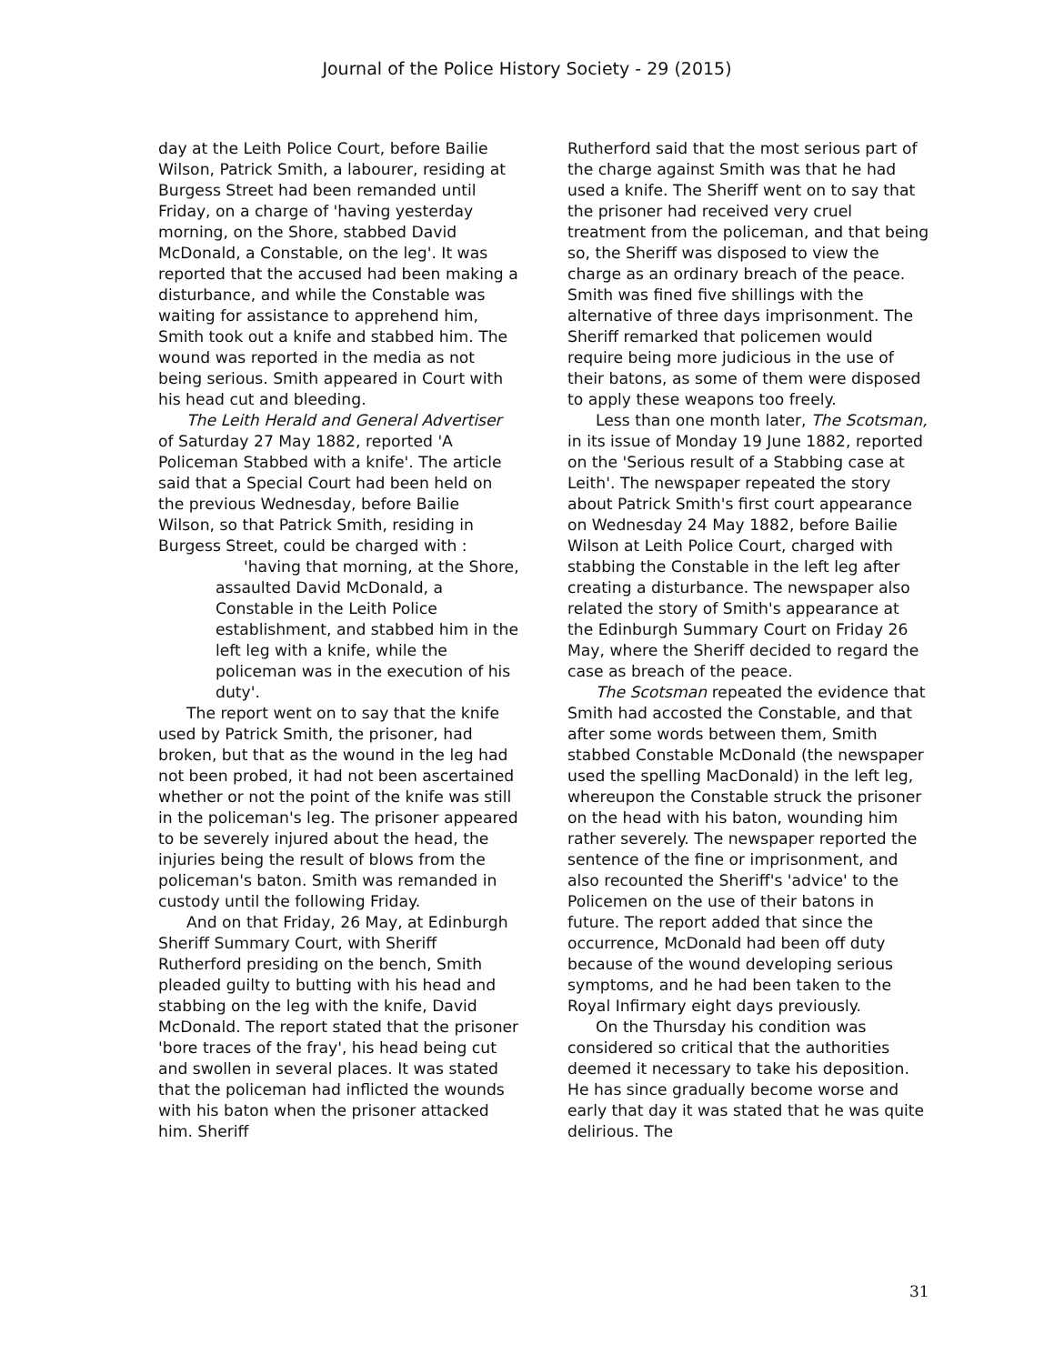Journal of the Police History Society - 29 (2015)
day at the Leith Police Court, before Bailie Wilson, Patrick Smith, a labourer, residing at Burgess Street had been remanded until Friday, on a charge of 'having yesterday morning, on the Shore, stabbed David McDonald, a Constable, on the leg'. It was reported that the accused had been making a disturbance, and while the Constable was waiting for assistance to apprehend him, Smith took out a knife and stabbed him. The wound was reported in the media as not being serious. Smith appeared in Court with his head cut and bleeding.
The Leith Herald and General Advertiser of Saturday 27 May 1882, reported 'A Policeman Stabbed with a knife'. The article said that a Special Court had been held on the previous Wednesday, before Bailie Wilson, so that Patrick Smith, residing in Burgess Street, could be charged with :
'having that morning, at the Shore, assaulted David McDonald, a Constable in the Leith Police establishment, and stabbed him in the left leg with a knife, while the policeman was in the execution of his duty'.
The report went on to say that the knife used by Patrick Smith, the prisoner, had broken, but that as the wound in the leg had not been probed, it had not been ascertained whether or not the point of the knife was still in the policeman's leg. The prisoner appeared to be severely injured about the head, the injuries being the result of blows from the policeman's baton. Smith was remanded in custody until the following Friday.
And on that Friday, 26 May, at Edinburgh Sheriff Summary Court, with Sheriff Rutherford presiding on the bench, Smith pleaded guilty to butting with his head and stabbing on the leg with the knife, David McDonald. The report stated that the prisoner 'bore traces of the fray', his head being cut and swollen in several places. It was stated that the policeman had inflicted the wounds with his baton when the prisoner attacked him. Sheriff
Rutherford said that the most serious part of the charge against Smith was that he had used a knife. The Sheriff went on to say that the prisoner had received very cruel treatment from the policeman, and that being so, the Sheriff was disposed to view the charge as an ordinary breach of the peace. Smith was fined five shillings with the alternative of three days imprisonment. The Sheriff remarked that policemen would require being more judicious in the use of their batons, as some of them were disposed to apply these weapons too freely.
Less than one month later, The Scotsman, in its issue of Monday 19 June 1882, reported on the 'Serious result of a Stabbing case at Leith'. The newspaper repeated the story about Patrick Smith's first court appearance on Wednesday 24 May 1882, before Bailie Wilson at Leith Police Court, charged with stabbing the Constable in the left leg after creating a disturbance. The newspaper also related the story of Smith's appearance at the Edinburgh Summary Court on Friday 26 May, where the Sheriff decided to regard the case as breach of the peace.
The Scotsman repeated the evidence that Smith had accosted the Constable, and that after some words between them, Smith stabbed Constable McDonald (the newspaper used the spelling MacDonald) in the left leg, whereupon the Constable struck the prisoner on the head with his baton, wounding him rather severely. The newspaper reported the sentence of the fine or imprisonment, and also recounted the Sheriff's 'advice' to the Policemen on the use of their batons in future. The report added that since the occurrence, McDonald had been off duty because of the wound developing serious symptoms, and he had been taken to the Royal Infirmary eight days previously.
On the Thursday his condition was considered so critical that the authorities deemed it necessary to take his deposition. He has since gradually become worse and early that day it was stated that he was quite delirious. The
31